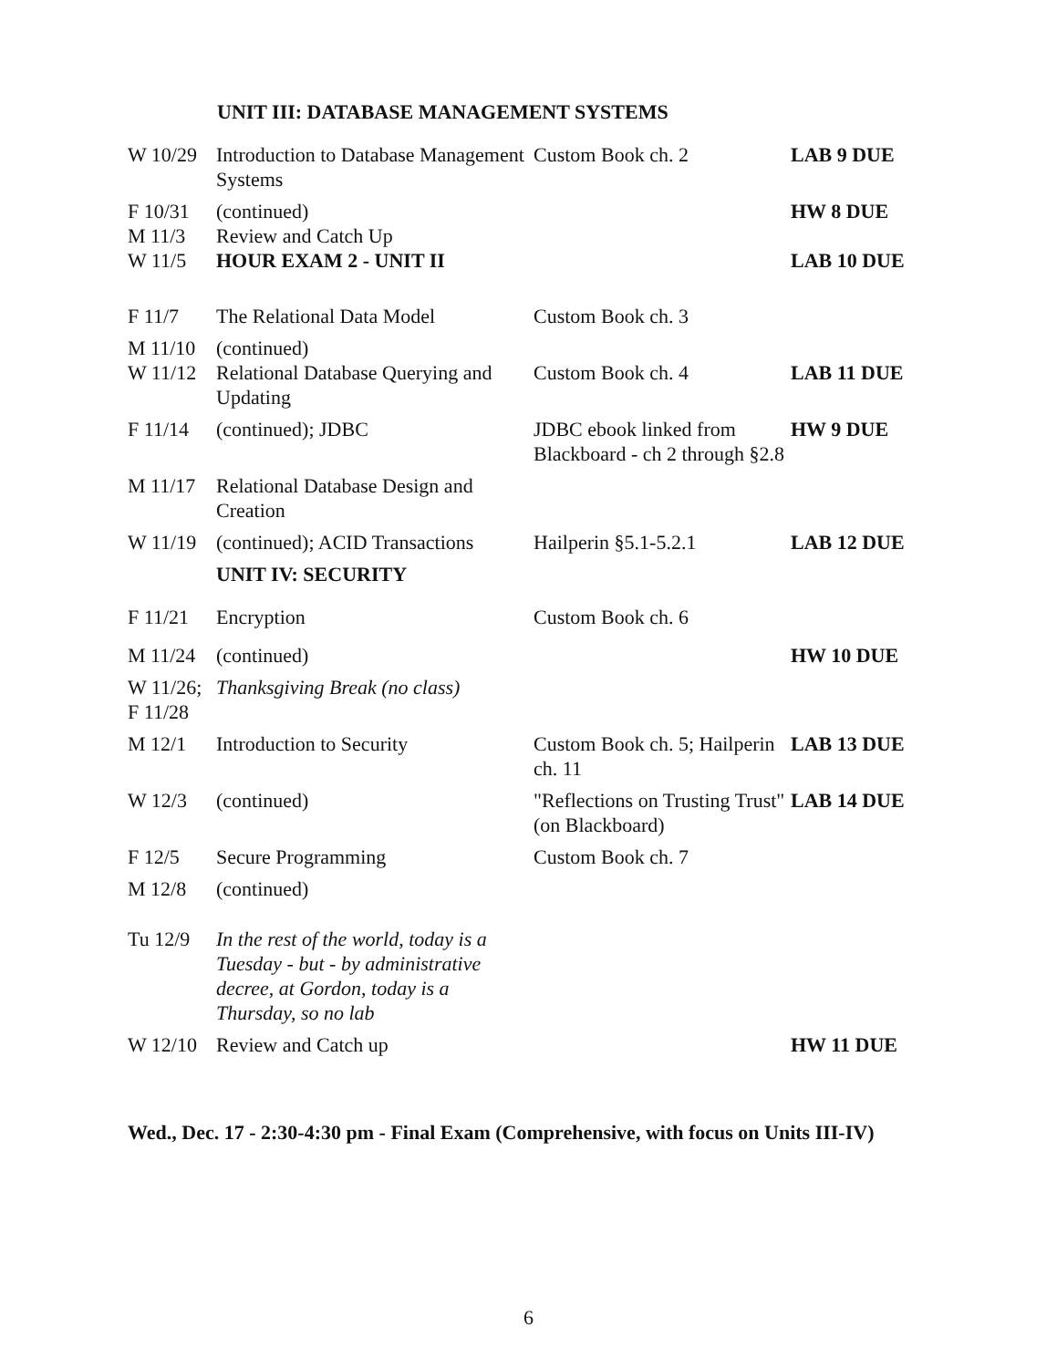UNIT III: DATABASE MANAGEMENT SYSTEMS
| W 10/29 | Introduction to Database Management Systems | Custom Book ch. 2 | LAB 9 DUE |
| F 10/31 | (continued) | | HW 8 DUE |
| M 11/3 | Review and Catch Up | | |
| W 11/5 | HOUR EXAM 2 - UNIT II | | LAB 10 DUE |
| F 11/7 | The Relational Data Model | Custom Book ch. 3 | |
| M 11/10 | (continued) | | |
| W 11/12 | Relational Database Querying and Updating | Custom Book ch. 4 | LAB 11 DUE |
| F 11/14 | (continued); JDBC | JDBC ebook linked from Blackboard - ch 2 through §2.8 | HW 9 DUE |
| M 11/17 | Relational Database Design and Creation | | |
| W 11/19 | (continued); ACID Transactions | Hailperin §5.1-5.2.1 | LAB 12 DUE |
| | UNIT IV: SECURITY | | |
| F 11/21 | Encryption | Custom Book ch. 6 | |
| M 11/24 | (continued) | | HW 10 DUE |
| W 11/26; F 11/28 | Thanksgiving Break (no class) | | |
| M 12/1 | Introduction to Security | Custom Book ch. 5; Hailperin ch. 11 | LAB 13 DUE |
| W 12/3 | (continued) | "Reflections on Trusting Trust" (on Blackboard) | LAB 14 DUE |
| F 12/5 | Secure Programming | Custom Book ch. 7 | |
| M 12/8 | (continued) | | |
| Tu 12/9 | In the rest of the world, today is a Tuesday - but - by administrative decree, at Gordon, today is a Thursday, so no lab | | |
| W 12/10 | Review and Catch up | | HW 11 DUE |
Wed., Dec. 17 - 2:30-4:30 pm - Final Exam (Comprehensive, with focus on Units III-IV)
6